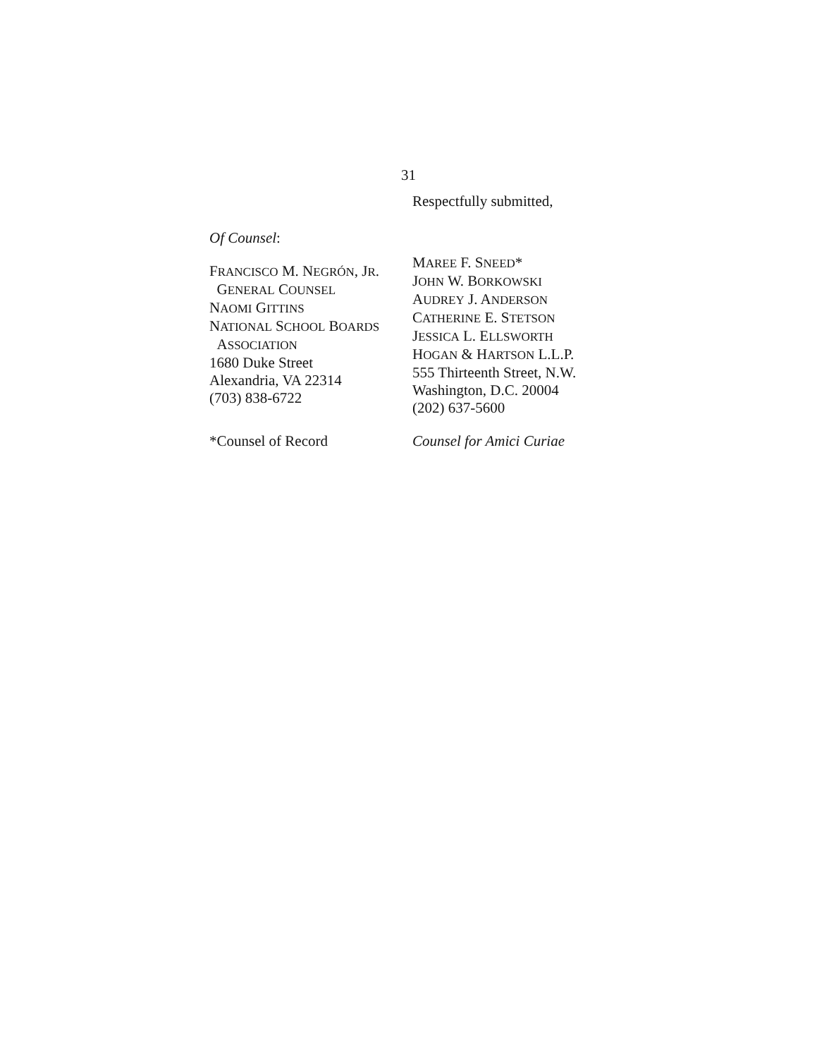31
Respectfully submitted,
Of Counsel:
FRANCISCO M. NEGRÓN, JR.
GENERAL COUNSEL
NAOMI GITTINS
NATIONAL SCHOOL BOARDS
ASSOCIATION
1680 Duke Street
Alexandria, VA 22314
(703) 838-6722
MAREE F. SNEED*
JOHN W. BORKOWSKI
AUDREY J. ANDERSON
CATHERINE E. STETSON
JESSICA L. ELLSWORTH
HOGAN & HARTSON L.L.P.
555 Thirteenth Street, N.W.
Washington, D.C. 20004
(202) 637-5600
*Counsel of Record Counsel for Amici Curiae